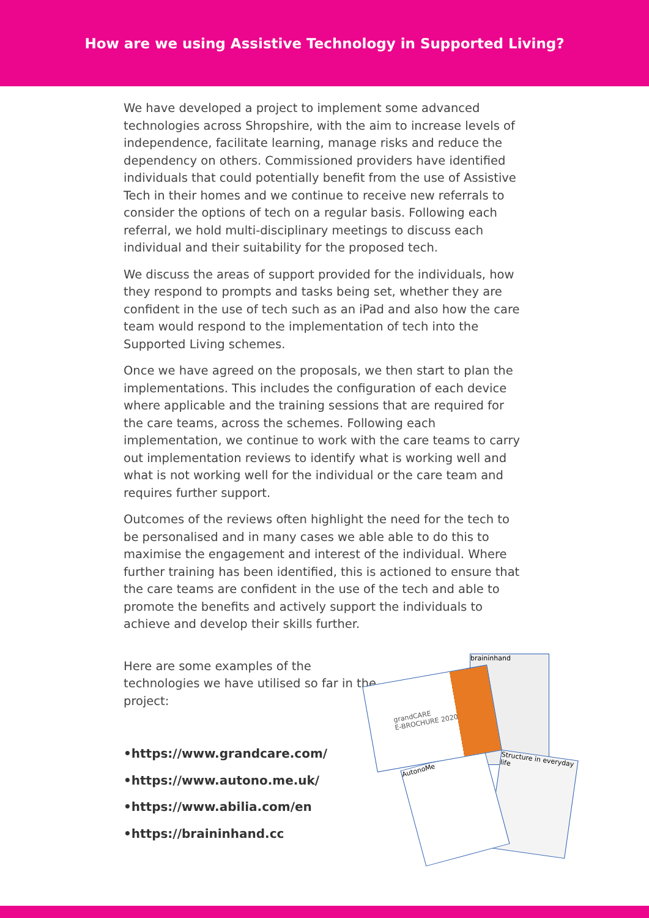How are we using Assistive Technology in Supported Living?
We have developed a project to implement some advanced technologies across Shropshire, with the aim to increase levels of independence, facilitate learning, manage risks and reduce the dependency on others. Commissioned providers have identified individuals that could potentially benefit from the use of Assistive Tech in their homes and we continue to receive new referrals to consider the options of tech on a regular basis. Following each referral, we hold multi-disciplinary meetings to discuss each individual and their suitability for the proposed tech.
We discuss the areas of support provided for the individuals, how they respond to prompts and tasks being set, whether they are confident in the use of tech such as an iPad and also how the care team would respond to the implementation of tech into the Supported Living schemes.
Once we have agreed on the proposals, we then start to plan the implementations. This includes the configuration of each device where applicable and the training sessions that are required for the care teams, across the schemes. Following each implementation, we continue to work with the care teams to carry out implementation reviews to identify what is working well and what is not working well for the individual or the care team and requires further support.
Outcomes of the reviews often highlight the need for the tech to be personalised and in many cases we able able to do this to maximise the engagement and interest of the individual. Where further training has been identified, this is actioned to ensure that the care teams are confident in the use of the tech and able to promote the benefits and actively support the individuals to achieve and develop their skills further.
Here are some examples of the technologies we have utilised so far in the project:
•https://www.grandcare.com/
•https://www.autono.me.uk/
•https://www.abilia.com/en
•https://braininhand.cc
braininhand
Structure in everyday life
AutonoMe
grandCARE
E-BROCHURE 2020